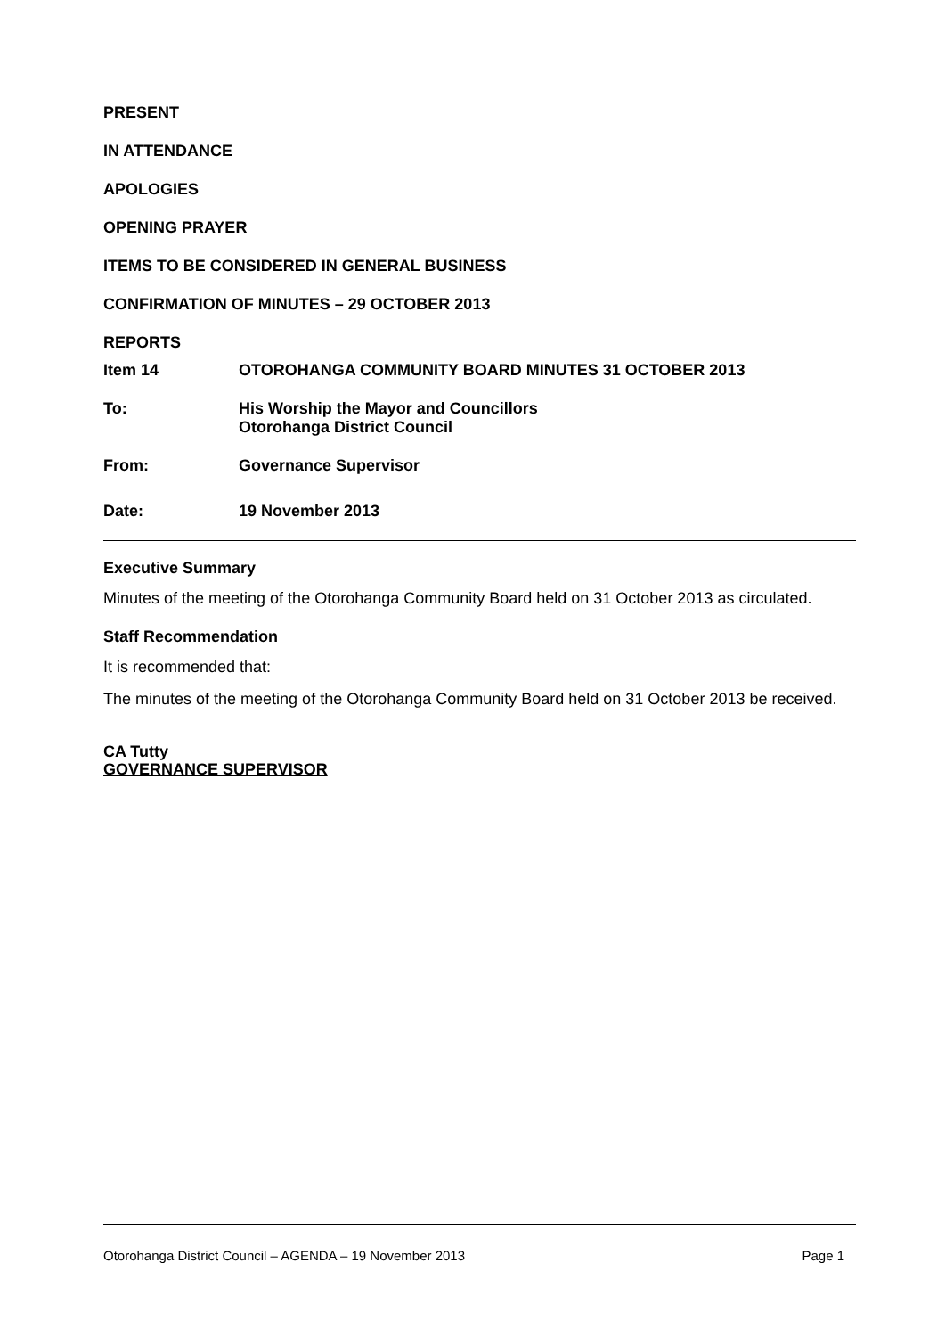PRESENT
IN ATTENDANCE
APOLOGIES
OPENING PRAYER
ITEMS TO BE CONSIDERED IN GENERAL BUSINESS
CONFIRMATION OF MINUTES – 29 OCTOBER 2013
REPORTS
Item 14 OTOROHANGA COMMUNITY BOARD MINUTES 31 OCTOBER 2013
To: His Worship the Mayor and Councillors
Otorohanga District Council
From: Governance Supervisor
Date: 19 November 2013
Executive Summary
Minutes of the meeting of the Otorohanga Community Board held on 31 October 2013 as circulated.
Staff Recommendation
It is recommended that:
The minutes of the meeting of the Otorohanga Community Board held on 31 October 2013 be received.
CA Tutty
GOVERNANCE SUPERVISOR
Otorohanga District Council – AGENDA – 19 November 2013 Page 1